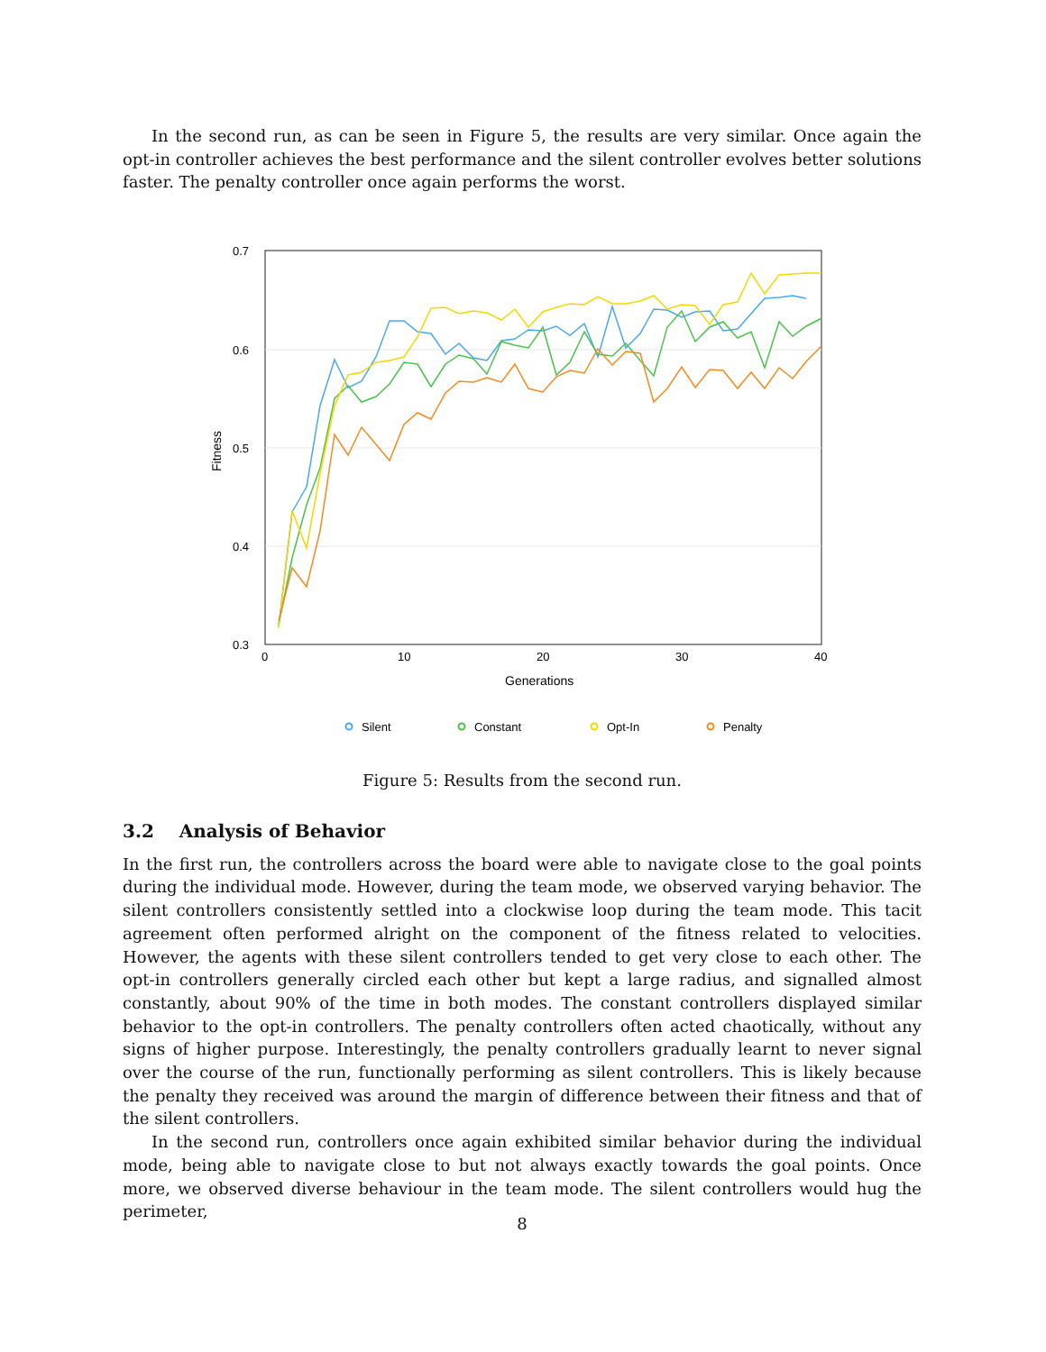In the second run, as can be seen in Figure 5, the results are very similar. Once again the opt-in controller achieves the best performance and the silent controller evolves better solutions faster. The penalty controller once again performs the worst.
0.7
0.6
0.5
0.4
0.3
0
10
20
30
40
Generations
Fitness
Silent
Constant
Opt-In
Penalty
Figure 5: Results from the second run.
3.2 Analysis of Behavior
In the first run, the controllers across the board were able to navigate close to the goal points during the individual mode. However, during the team mode, we observed varying behavior. The silent controllers consistently settled into a clockwise loop during the team mode. This tacit agreement often performed alright on the component of the fitness related to velocities. However, the agents with these silent controllers tended to get very close to each other. The opt-in controllers generally circled each other but kept a large radius, and signalled almost constantly, about 90% of the time in both modes. The constant controllers displayed similar behavior to the opt-in controllers. The penalty controllers often acted chaotically, without any signs of higher purpose. Interestingly, the penalty controllers gradually learnt to never signal over the course of the run, functionally performing as silent controllers. This is likely because the penalty they received was around the margin of difference between their fitness and that of the silent controllers.
In the second run, controllers once again exhibited similar behavior during the individual mode, being able to navigate close to but not always exactly towards the goal points. Once more, we observed diverse behaviour in the team mode. The silent controllers would hug the perimeter,
8